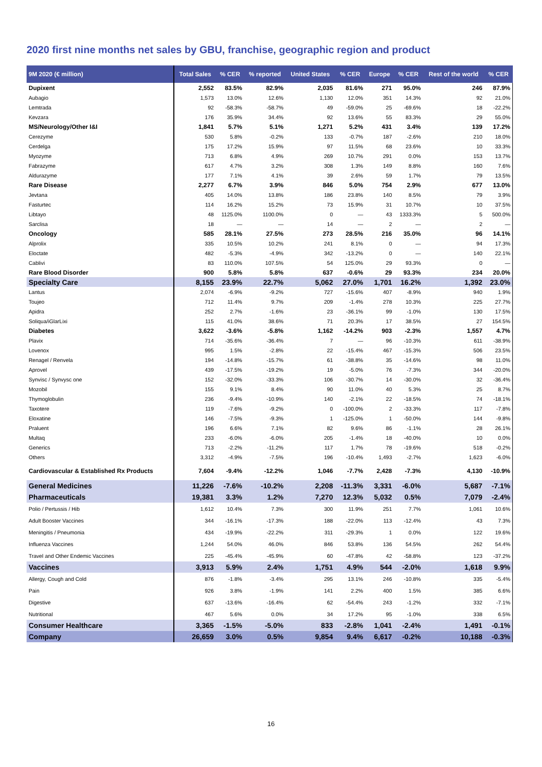2020 first nine months net sales by GBU, franchise, geographic region and product
| 9M 2020 (€ million) | Total Sales | % CER | % reported | United States | % CER | Europe | % CER | Rest of the world | % CER |
| --- | --- | --- | --- | --- | --- | --- | --- | --- | --- |
| Dupixent | 2,552 | 83.5% | 82.9% | 2,035 | 81.6% | 271 | 95.0% | 246 | 87.9% |
| Aubagio | 1,573 | 13.0% | 12.6% | 1,130 | 12.0% | 351 | 14.3% | 92 | 21.0% |
| Lemtrada | 92 | -58.3% | -58.7% | 49 | -59.0% | 25 | -69.6% | 18 | -22.2% |
| Kevzara | 176 | 35.9% | 34.4% | 92 | 13.6% | 55 | 83.3% | 29 | 55.0% |
| MS/Neurology/Other I&I | 1,841 | 5.7% | 5.1% | 1,271 | 5.2% | 431 | 3.4% | 139 | 17.2% |
| Cerezyme | 530 | 5.8% | -0.2% | 133 | -0.7% | 187 | -2.6% | 210 | 18.0% |
| Cerdelga | 175 | 17.2% | 15.9% | 97 | 11.5% | 68 | 23.6% | 10 | 33.3% |
| Myozyme | 713 | 6.8% | 4.9% | 269 | 10.7% | 291 | 0.0% | 153 | 13.7% |
| Fabrazyme | 617 | 4.7% | 3.2% | 308 | 1.3% | 149 | 8.8% | 160 | 7.6% |
| Aldurazyme | 177 | 7.1% | 4.1% | 39 | 2.6% | 59 | 1.7% | 79 | 13.5% |
| Rare Disease | 2,277 | 6.7% | 3.9% | 846 | 5.0% | 754 | 2.9% | 677 | 13.0% |
| Jevtana | 405 | 14.0% | 13.8% | 186 | 23.8% | 140 | 8.5% | 79 | 3.9% |
| Fasturtec | 114 | 16.2% | 15.2% | 73 | 15.9% | 31 | 10.7% | 10 | 37.5% |
| Libtayo | 48 | 1125.0% | 1100.0% | 0 | — | 43 | 1333.3% | 5 | 500.0% |
| Sarclisa | 18 | — | — | 14 | — | 2 | — | 2 | — |
| Oncology | 585 | 28.1% | 27.5% | 273 | 28.5% | 216 | 35.0% | 96 | 14.1% |
| Alprolix | 335 | 10.5% | 10.2% | 241 | 8.1% | 0 | — | 94 | 17.3% |
| Eloctate | 482 | -5.3% | -4.9% | 342 | -13.2% | 0 | — | 140 | 22.1% |
| Cablivi | 83 | 110.0% | 107.5% | 54 | 125.0% | 29 | 93.3% | 0 | — |
| Rare Blood Disorder | 900 | 5.8% | 5.8% | 637 | -0.6% | 29 | 93.3% | 234 | 20.0% |
| Specialty Care | 8,155 | 23.9% | 22.7% | 5,062 | 27.0% | 1,701 | 16.2% | 1,392 | 23.0% |
| Lantus | 2,074 | -6.9% | -9.2% | 727 | -15.6% | 407 | -8.9% | 940 | 1.9% |
| Toujeo | 712 | 11.4% | 9.7% | 209 | -1.4% | 278 | 10.3% | 225 | 27.7% |
| Apidra | 252 | 2.7% | -1.6% | 23 | -36.1% | 99 | -1.0% | 130 | 17.5% |
| Soliqua/iGlarLixi | 115 | 41.0% | 38.6% | 71 | 20.3% | 17 | 38.5% | 27 | 154.5% |
| Diabetes | 3,622 | -3.6% | -5.8% | 1,162 | -14.2% | 903 | -2.3% | 1,557 | 4.7% |
| Plavix | 714 | -35.6% | -36.4% | 7 | — | 96 | -10.3% | 611 | -38.9% |
| Lovenox | 995 | 1.5% | -2.8% | 22 | -15.4% | 467 | -15.3% | 506 | 23.5% |
| Renagel / Renvela | 194 | -14.8% | -15.7% | 61 | -38.8% | 35 | -14.6% | 98 | 11.0% |
| Aprovel | 439 | -17.5% | -19.2% | 19 | -5.0% | 76 | -7.3% | 344 | -20.0% |
| Synvisc / Synvysc one | 152 | -32.0% | -33.3% | 106 | -30.7% | 14 | -30.0% | 32 | -36.4% |
| Mozobil | 155 | 9.1% | 8.4% | 90 | 11.0% | 40 | 5.3% | 25 | 8.7% |
| Thymoglobulin | 236 | -9.4% | -10.9% | 140 | -2.1% | 22 | -18.5% | 74 | -18.1% |
| Taxotere | 119 | -7.6% | -9.2% | 0 | -100.0% | 2 | -33.3% | 117 | -7.8% |
| Eloxatine | 146 | -7.5% | -9.3% | 1 | -125.0% | 1 | -50.0% | 144 | -9.8% |
| Praluent | 196 | 6.6% | 7.1% | 82 | 9.6% | 86 | -1.1% | 28 | 26.1% |
| Multaq | 233 | -6.0% | -6.0% | 205 | -1.4% | 18 | -40.0% | 10 | 0.0% |
| Generics | 713 | -2.2% | -11.2% | 117 | 1.7% | 78 | -19.6% | 518 | -0.2% |
| Others | 3,312 | -4.9% | -7.5% | 196 | -10.4% | 1,493 | -2.7% | 1,623 | -6.0% |
| Cardiovascular & Established Rx Products | 7,604 | -9.4% | -12.2% | 1,046 | -7.7% | 2,428 | -7.3% | 4,130 | -10.9% |
| General Medicines | 11,226 | -7.6% | -10.2% | 2,208 | -11.3% | 3,331 | -6.0% | 5,687 | -7.1% |
| Pharmaceuticals | 19,381 | 3.3% | 1.2% | 7,270 | 12.3% | 5,032 | 0.5% | 7,079 | -2.4% |
| Polio / Pertussis / Hib | 1,612 | 10.4% | 7.3% | 300 | 11.9% | 251 | 7.7% | 1,061 | 10.6% |
| Adult Booster Vaccines | 344 | -16.1% | -17.3% | 188 | -22.0% | 113 | -12.4% | 43 | 7.3% |
| Meningitis / Pneumonia | 434 | -19.9% | -22.2% | 311 | -29.3% | 1 | 0.0% | 122 | 19.6% |
| Influenza Vaccines | 1,244 | 54.0% | 46.0% | 846 | 53.8% | 136 | 54.5% | 262 | 54.4% |
| Travel and Other Endemic Vaccines | 225 | -45.4% | -45.9% | 60 | -47.8% | 42 | -58.8% | 123 | -37.2% |
| Vaccines | 3,913 | 5.9% | 2.4% | 1,751 | 4.9% | 544 | -2.0% | 1,618 | 9.9% |
| Allergy, Cough and Cold | 876 | -1.8% | -3.4% | 295 | 13.1% | 246 | -10.8% | 335 | -5.4% |
| Pain | 926 | 3.8% | -1.9% | 141 | 2.2% | 400 | 1.5% | 385 | 6.6% |
| Digestive | 637 | -13.6% | -16.4% | 62 | -54.4% | 243 | -1.2% | 332 | -7.1% |
| Nutritional | 467 | 5.6% | 0.0% | 34 | 17.2% | 95 | -1.0% | 338 | 6.5% |
| Consumer Healthcare | 3,365 | -1.5% | -5.0% | 833 | -2.8% | 1,041 | -2.4% | 1,491 | -0.1% |
| Company | 26,659 | 3.0% | 0.5% | 9,854 | 9.4% | 6,617 | -0.2% | 10,188 | -0.3% |
16